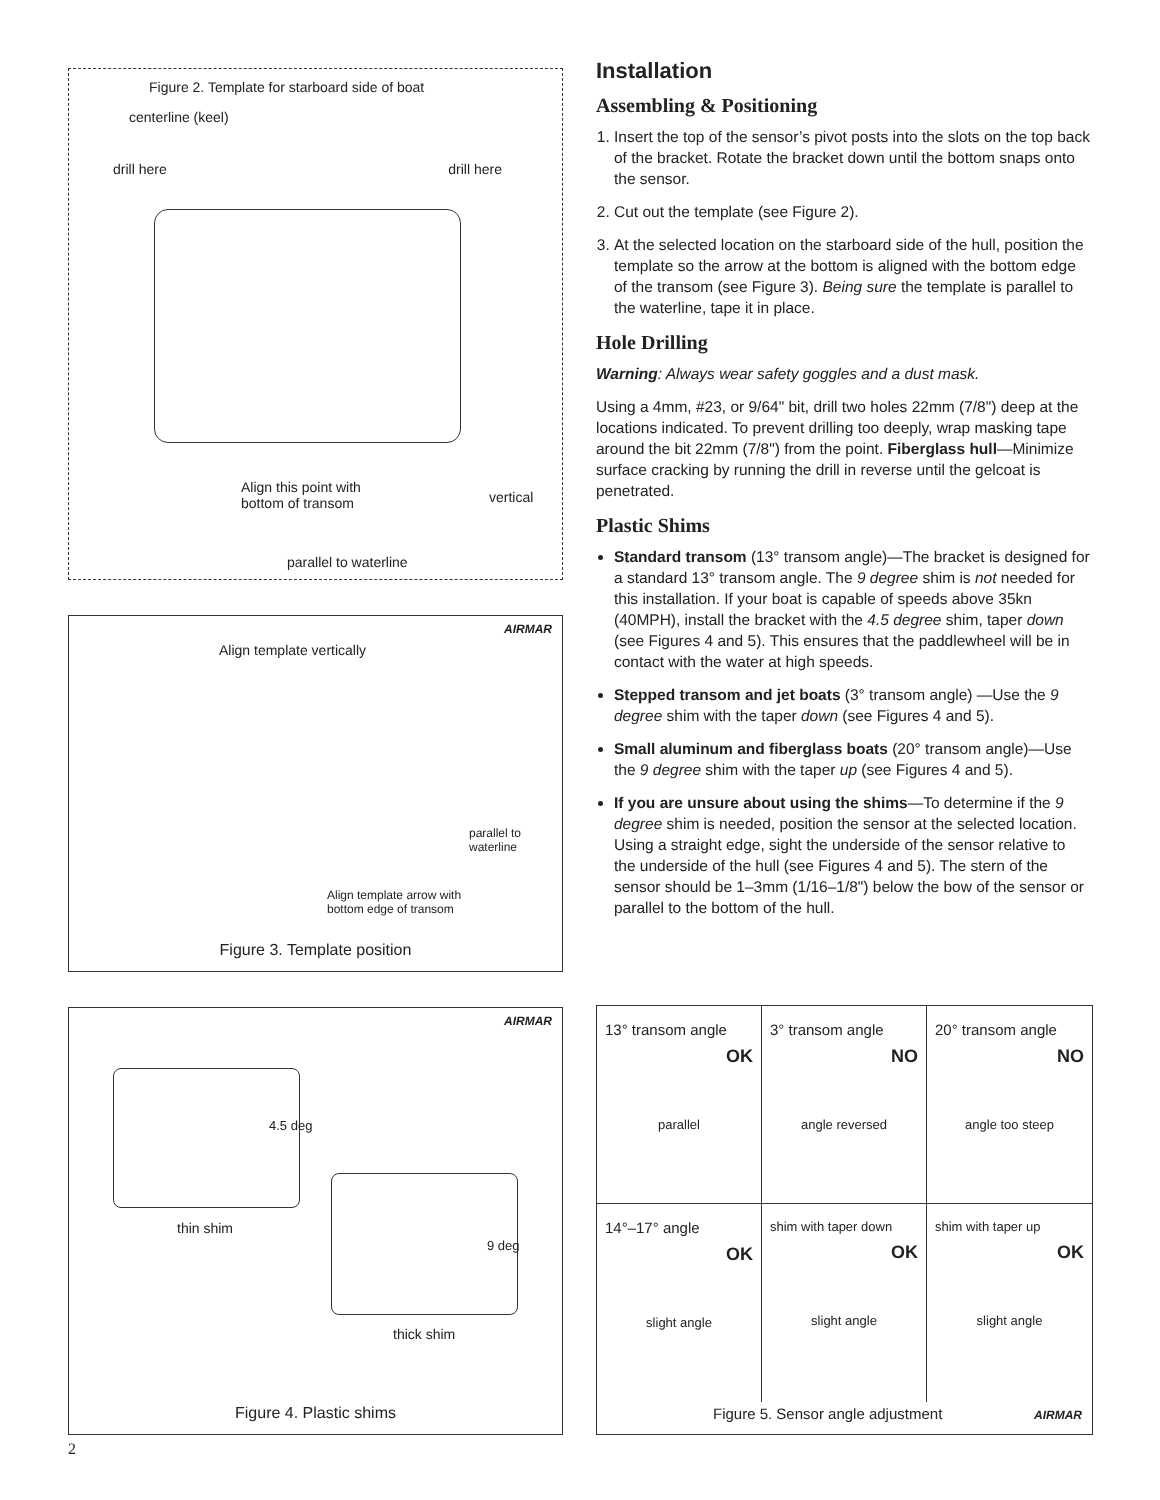Figure 2. Template for starboard side of boat
centerline (keel)
drill here drill here
Align this point with
bottom of transom
vertical
parallel to waterline
AIRMAR
Align template vertically
parallel to
waterline
Align template arrow with
bottom edge of transom
Figure 3. Template position
AIRMAR
4.5 deg
thin shim
9 deg
thick shim
Figure 4. Plastic shims
Installation
Assembling & Positioning
1. Insert the top of the sensor’s pivot posts into the slots on the top back of the bracket. Rotate the bracket down until the bottom snaps onto the sensor.
2. Cut out the template (see Figure 2).
3. At the selected location on the starboard side of the hull, position the template so the arrow at the bottom is aligned with the bottom edge of the transom (see Figure 3). Being sure the template is parallel to the waterline, tape it in place.
Hole Drilling
Warning: Always wear safety goggles and a dust mask.
Using a 4mm, #23, or 9/64" bit, drill two holes 22mm (7/8") deep at the locations indicated. To prevent drilling too deeply, wrap masking tape around the bit 22mm (7/8") from the point. Fiberglass hull—Minimize surface cracking by running the drill in reverse until the gelcoat is penetrated.
Plastic Shims
Standard transom (13° transom angle)—The bracket is designed for a standard 13° transom angle. The 9 degree shim is not needed for this installation. If your boat is capable of speeds above 35kn (40MPH), install the bracket with the 4.5 degree shim, taper down (see Figures 4 and 5). This ensures that the paddlewheel will be in contact with the water at high speeds.
Stepped transom and jet boats (3° transom angle) —Use the 9 degree shim with the taper down (see Figures 4 and 5).
Small aluminum and fiberglass boats (20° transom angle)—Use the 9 degree shim with the taper up (see Figures 4 and 5).
If you are unsure about using the shims—To determine if the 9 degree shim is needed, position the sensor at the selected location. Using a straight edge, sight the underside of the sensor relative to the underside of the hull (see Figures 4 and 5). The stern of the sensor should be 1–3mm (1/16–1/8") below the bow of the sensor or parallel to the bottom of the hull.
13° transom angle
OK
parallel
3° transom angle
NO
angle reversed
20° transom angle
NO
angle too steep
14°–17° angle
OK
slight angle
shim with taper down
OK
slight angle
shim with taper up
OK
slight angle
Figure 5. Sensor angle adjustment
AIRMAR
2